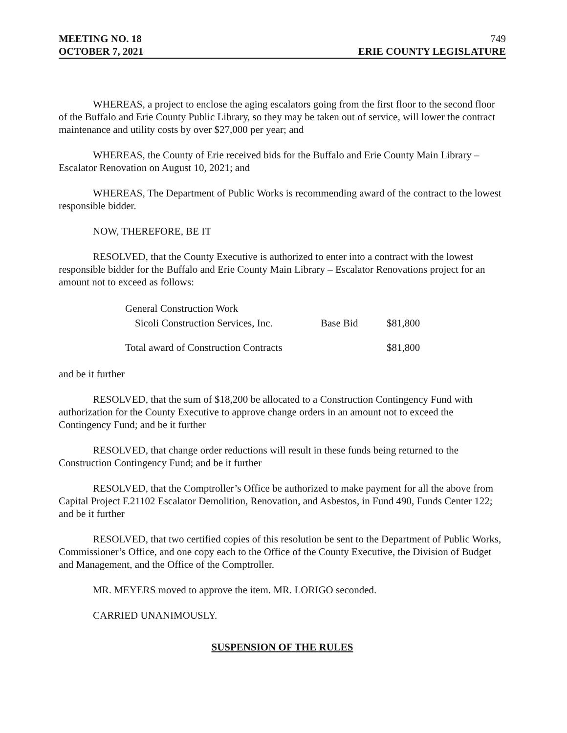MEETING NO. 18 749
OCTOBER 7, 2021 ERIE COUNTY LEGISLATURE
WHEREAS, a project to enclose the aging escalators going from the first floor to the second floor of the Buffalo and Erie County Public Library, so they may be taken out of service, will lower the contract maintenance and utility costs by over $27,000 per year; and
WHEREAS, the County of Erie received bids for the Buffalo and Erie County Main Library – Escalator Renovation on August 10, 2021; and
WHEREAS, The Department of Public Works is recommending award of the contract to the lowest responsible bidder.
NOW, THEREFORE, BE IT
RESOLVED, that the County Executive is authorized to enter into a contract with the lowest responsible bidder for the Buffalo and Erie County Main Library – Escalator Renovations project for an amount not to exceed as follows:
| General Construction Work | | |
| Sicoli Construction Services, Inc. | Base Bid | $81,800 |
| Total award of Construction Contracts | | $81,800 |
and be it further
RESOLVED, that the sum of $18,200 be allocated to a Construction Contingency Fund with authorization for the County Executive to approve change orders in an amount not to exceed the Contingency Fund; and be it further
RESOLVED, that change order reductions will result in these funds being returned to the Construction Contingency Fund; and be it further
RESOLVED, that the Comptroller’s Office be authorized to make payment for all the above from Capital Project F.21102 Escalator Demolition, Renovation, and Asbestos, in Fund 490, Funds Center 122; and be it further
RESOLVED, that two certified copies of this resolution be sent to the Department of Public Works, Commissioner’s Office, and one copy each to the Office of the County Executive, the Division of Budget and Management, and the Office of the Comptroller.
MR. MEYERS moved to approve the item. MR. LORIGO seconded.
CARRIED UNANIMOUSLY.
SUSPENSION OF THE RULES